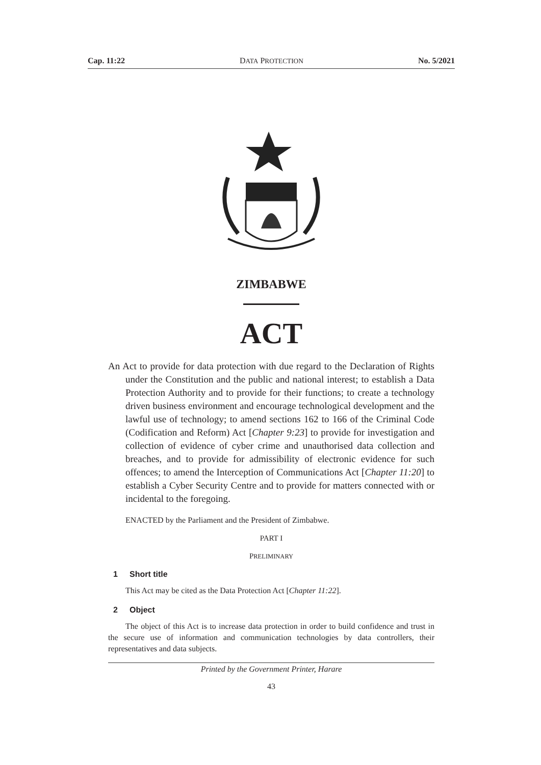Cap. 11:22 DATA PROTECTION No. 5/2021
ZIMBABWE
ACT
An Act to provide for data protection with due regard to the Declaration of Rights under the Constitution and the public and national interest; to establish a Data Protection Authority and to provide for their functions; to create a technology driven business environment and encourage technological development and the lawful use of technology; to amend sections 162 to 166 of the Criminal Code (Codification and Reform) Act [Chapter 9:23] to provide for investigation and collection of evidence of cyber crime and unauthorised data collection and breaches, and to provide for admissibility of electronic evidence for such offences; to amend the Interception of Communications Act [Chapter 11:20] to establish a Cyber Security Centre and to provide for matters connected with or incidental to the foregoing.
ENACTED by the Parliament and the President of Zimbabwe.
PART I
PRELIMINARY
1 Short title
This Act may be cited as the Data Protection Act [Chapter 11:22].
2 Object
The object of this Act is to increase data protection in order to build confidence and trust in the secure use of information and communication technologies by data controllers, their representatives and data subjects.
Printed by the Government Printer, Harare
43